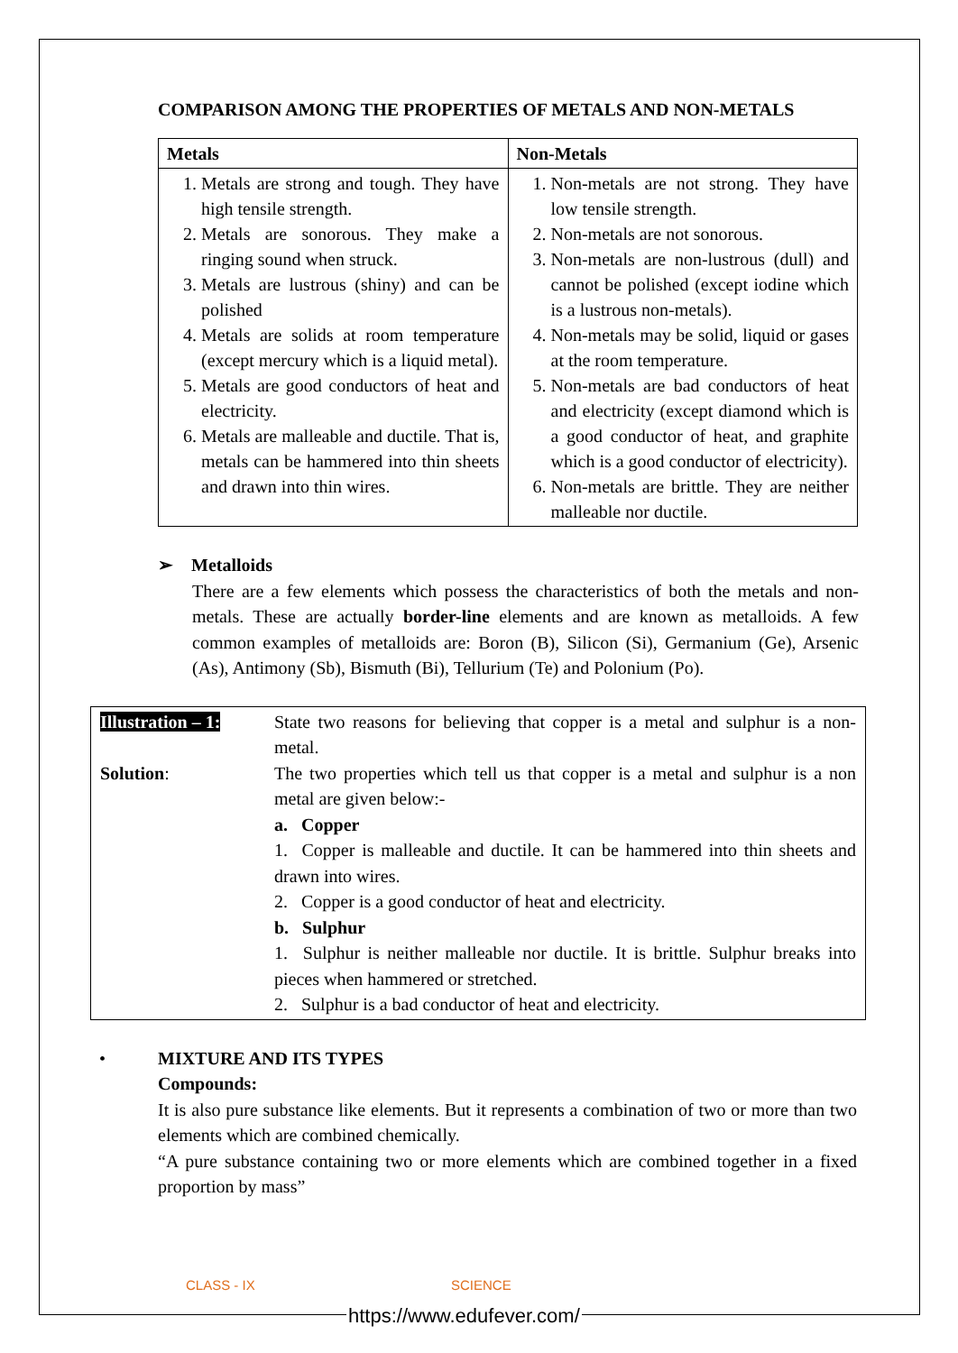COMPARISON AMONG THE PROPERTIES OF METALS AND NON-METALS
| Metals | Non-Metals |
| --- | --- |
| 1. Metals are strong and tough. They have high tensile strength. 2. Metals are sonorous. They make a ringing sound when struck. 3. Metals are lustrous (shiny) and can be polished 4. Metals are solids at room temperature (except mercury which is a liquid metal). 5. Metals are good conductors of heat and electricity. 6. Metals are malleable and ductile. That is, metals can be hammered into thin sheets and drawn into thin wires. | 1. Non-metals are not strong. They have low tensile strength. 2. Non-metals are not sonorous. 3. Non-metals are non-lustrous (dull) and cannot be polished (except iodine which is a lustrous non-metals). 4. Non-metals may be solid, liquid or gases at the room temperature. 5. Non-metals are bad conductors of heat and electricity (except diamond which is a good conductor of heat, and graphite which is a good conductor of electricity). 6. Non-metals are brittle. They are neither malleable nor ductile. |
➢ Metalloids
There are a few elements which possess the characteristics of both the metals and non-metals. These are actually border-line elements and are known as metalloids. A few common examples of metalloids are: Boron (B), Silicon (Si), Germanium (Ge), Arsenic (As), Antimony (Sb), Bismuth (Bi), Tellurium (Te) and Polonium (Po).
Illustration – 1:
State two reasons for believing that copper is a metal and sulphur is a non-metal.
Solution: The two properties which tell us that copper is a metal and sulphur is a non metal are given below:-
a. Copper
1. Copper is malleable and ductile. It can be hammered into thin sheets and drawn into wires.
2. Copper is a good conductor of heat and electricity.
b. Sulphur
1. Sulphur is neither malleable nor ductile. It is brittle. Sulphur breaks into pieces when hammered or stretched.
2. Sulphur is a bad conductor of heat and electricity.
• MIXTURE AND ITS TYPES
Compounds:
It is also pure substance like elements. But it represents a combination of two or more than two elements which are combined chemically.
“A pure substance containing two or more elements which are combined together in a fixed proportion by mass”
CLASS - IX SCIENCE
https://www.edufever.com/